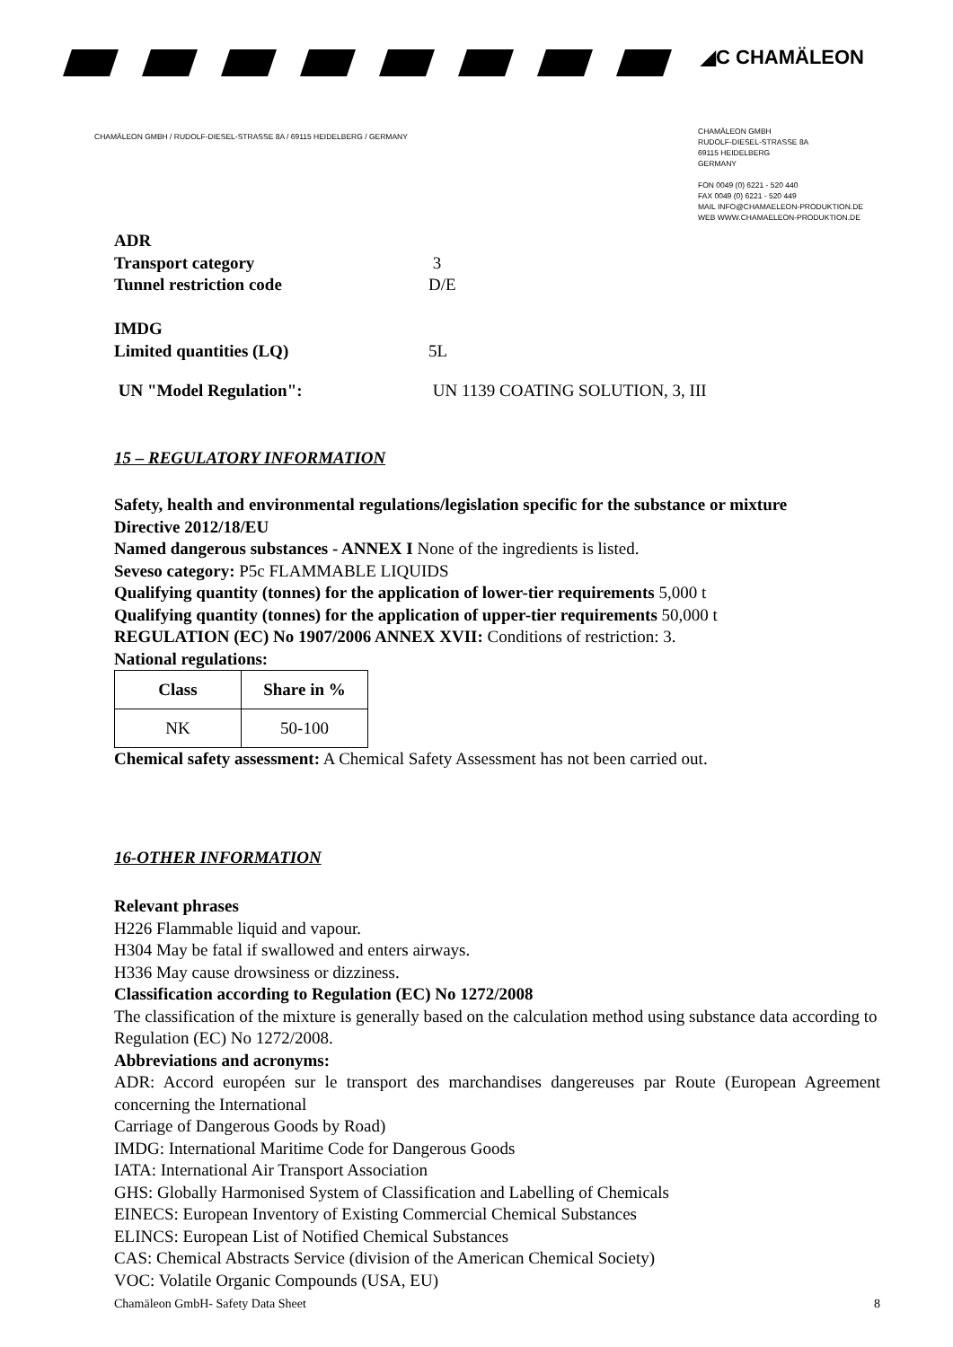◢C CHAMÄLEON
CHAMÄLEON GMBH / RUDOLF-DIESEL-STRASSE 8A / 69115 HEIDELBERG / GERMANY
CHAMÄLEON GMBH
RUDOLF-DIESEL-STRASSE 8A
69115 HEIDELBERG
GERMANY
FON 0049 (0) 6221 - 520 440
FAX 0049 (0) 6221 - 520 449
MAIL INFO@CHAMAELEON-PRODUKTION.DE
WEB WWW.CHAMAELEON-PRODUKTION.DE
ADR
Transport category 3
Tunnel restriction code D/E
IMDG
Limited quantities (LQ) 5L
UN "Model Regulation": UN 1139 COATING SOLUTION, 3, III
15 – REGULATORY INFORMATION
Safety, health and environmental regulations/legislation specific for the substance or mixture
Directive 2012/18/EU
Named dangerous substances - ANNEX I None of the ingredients is listed.
Seveso category: P5c FLAMMABLE LIQUIDS
Qualifying quantity (tonnes) for the application of lower-tier requirements 5,000 t
Qualifying quantity (tonnes) for the application of upper-tier requirements 50,000 t
REGULATION (EC) No 1907/2006 ANNEX XVII: Conditions of restriction: 3.
National regulations:
| Class | Share in % |
| --- | --- |
| NK | 50-100 |
Chemical safety assessment: A Chemical Safety Assessment has not been carried out.
16-OTHER INFORMATION
Relevant phrases
H226 Flammable liquid and vapour.
H304 May be fatal if swallowed and enters airways.
H336 May cause drowsiness or dizziness.
Classification according to Regulation (EC) No 1272/2008
The classification of the mixture is generally based on the calculation method using substance data according to Regulation (EC) No 1272/2008.
Abbreviations and acronyms:
ADR: Accord européen sur le transport des marchandises dangereuses par Route (European Agreement concerning the International
Carriage of Dangerous Goods by Road)
IMDG: International Maritime Code for Dangerous Goods
IATA: International Air Transport Association
GHS: Globally Harmonised System of Classification and Labelling of Chemicals
EINECS: European Inventory of Existing Commercial Chemical Substances
ELINCS: European List of Notified Chemical Substances
CAS: Chemical Abstracts Service (division of the American Chemical Society)
VOC: Volatile Organic Compounds (USA, EU)
Chamäleon GmbH- Safety Data Sheet 8